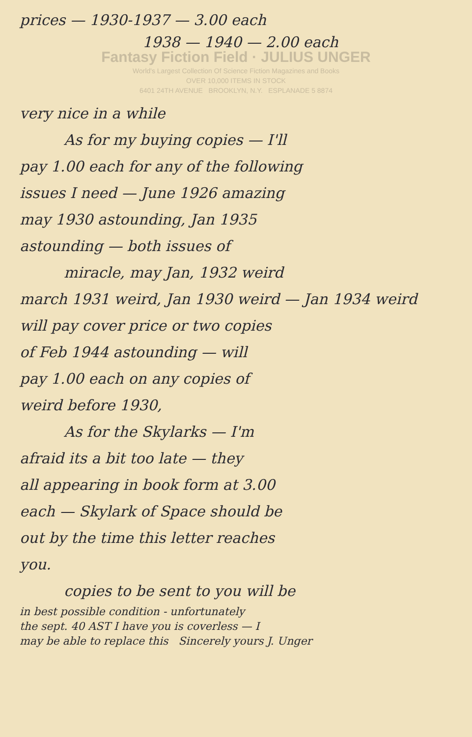prices — 1930-1937 — 3.00 each
1938 — 1940 — 2.00 each
Fantasy Fiction Field · JULIUS UNGER
World's Largest Collection Of Science Fiction Magazines and Books
OVER 10,000 ITEMS IN STOCK
6401 24TH AVENUE BROOKLYN, N.Y. ESPLANADE 5 8874
very nice in a while
As for my buying copies — I'll
pay 1.00 each for any of the following
issues I need — June 1926 amazing
may 1930 astounding, Jan 1935
astounding — both issues of
miracle, may Jan, 1932 weird
march 1931 weird, Jan 1930 weird — Jan 1934 weird
will pay cover price or two copies
of Feb 1944 astounding — will
pay 1.00 each on any copies of
weird before 1930,
As for the Skylarks — I'm
afraid its a bit too late — they
all appearing in book form at 3.00
each — Skylark of Space should be
out by the time this letter reaches
you.
copies to be sent to you will be
in best possible condition - unfortunately
the sept. 40 AST I have you is coverless — I
may be able to replace this Sincerely yours J. Unger